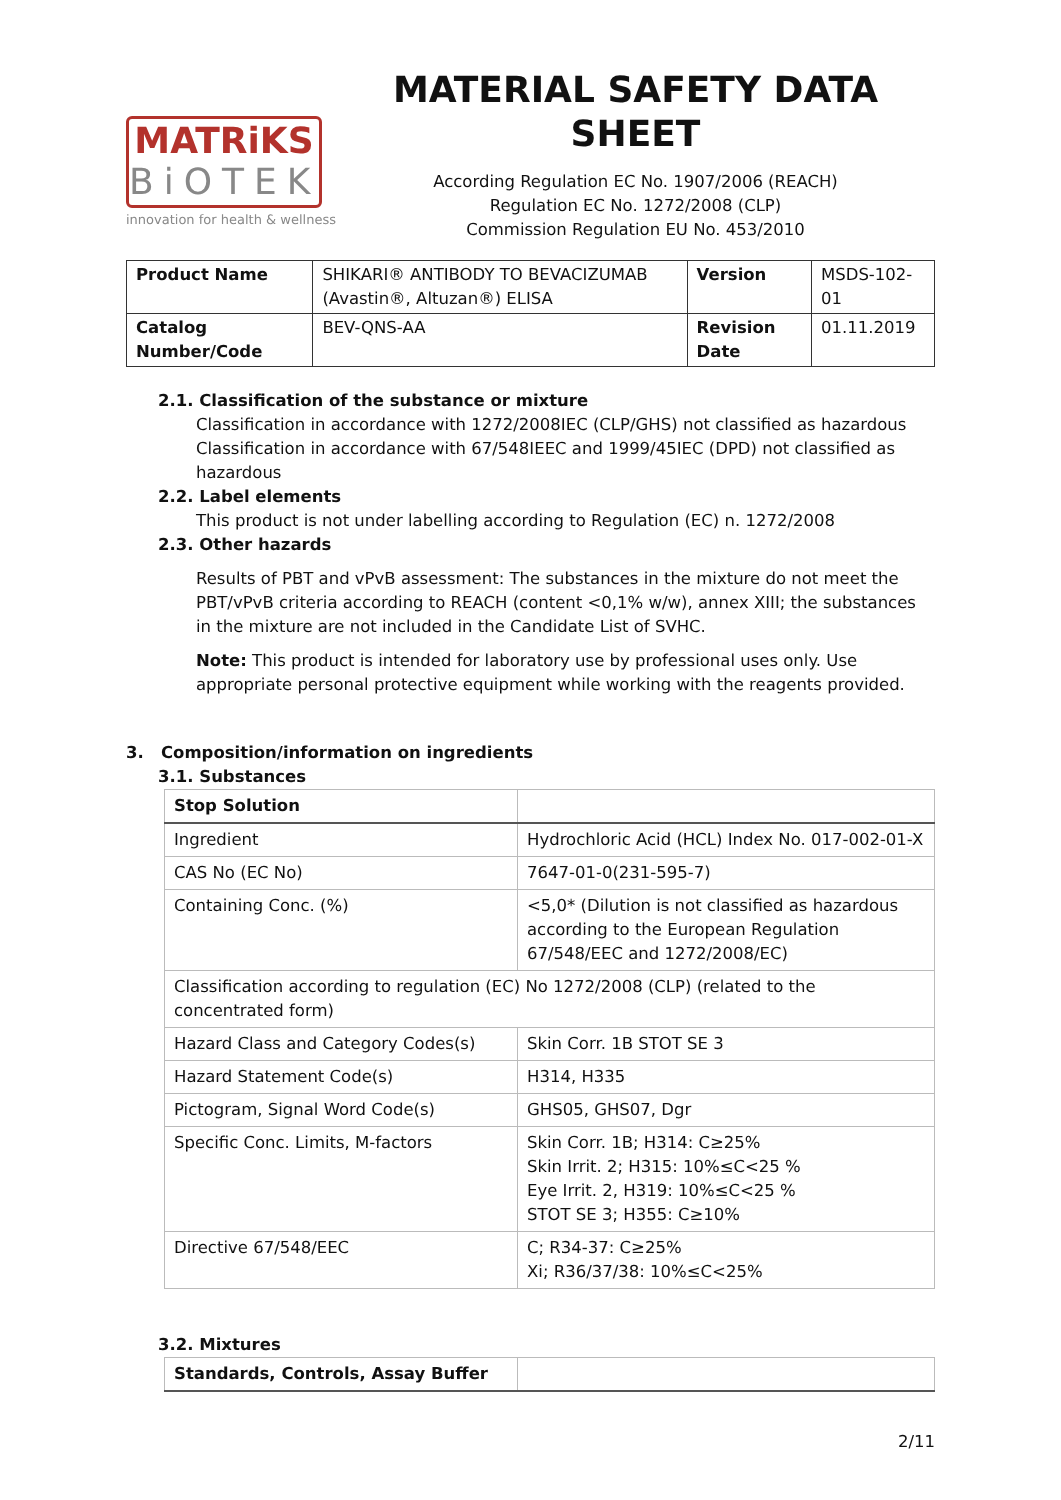MATRiKS
BiOTEK
innovation for health & wellness
MATERIAL SAFETY DATA SHEET
According Regulation EC No. 1907/2006 (REACH)
Regulation EC No. 1272/2008 (CLP)
Commission Regulation EU No. 453/2010
| Product Name | SHIKARI® ANTIBODY TO BEVACIZUMAB (Avastin®, Altuzan®) ELISA | Version | MSDS-102-01 |
| Catalog Number/Code | BEV-QNS-AA | Revision Date | 01.11.2019 |
2.1. Classification of the substance or mixture
Classification in accordance with 1272/2008IEC (CLP/GHS) not classified as hazardous
Classification in accordance with 67/548IEEC and 1999/45IEC (DPD) not classified as hazardous
2.2. Label elements
This product is not under labelling according to Regulation (EC) n. 1272/2008
2.3. Other hazards
Results of PBT and vPvB assessment: The substances in the mixture do not meet the PBT/vPvB criteria according to REACH (content <0,1% w/w), annex XIII; the substances in the mixture are not included in the Candidate List of SVHC.
Note: This product is intended for laboratory use by professional uses only. Use appropriate personal protective equipment while working with the reagents provided.
3. Composition/information on ingredients
3.1. Substances
| Stop Solution | |
| Ingredient | Hydrochloric Acid (HCL) Index No. 017-002-01-X |
| CAS No (EC No) | 7647-01-0(231-595-7) |
| Containing Conc. (%) | <5,0* (Dilution is not classified as hazardous according to the European Regulation 67/548/EEC and 1272/2008/EC) |
| Classification according to regulation (EC) No 1272/2008 (CLP) (related to the concentrated form) | |
| Hazard Class and Category Codes(s) | Skin Corr. 1B STOT SE 3 |
| Hazard Statement Code(s) | H314, H335 |
| Pictogram, Signal Word Code(s) | GHS05, GHS07, Dgr |
| Specific Conc. Limits, M-factors | Skin Corr. 1B; H314: C≥25% Skin Irrit. 2; H315: 10%≤C<25 % Eye Irrit. 2, H319: 10%≤C<25 % STOT SE 3; H355: C≥10% |
| Directive 67/548/EEC | C; R34-37: C≥25% Xi; R36/37/38: 10%≤C<25% |
3.2. Mixtures
| Standards, Controls, Assay Buffer | |
2/11